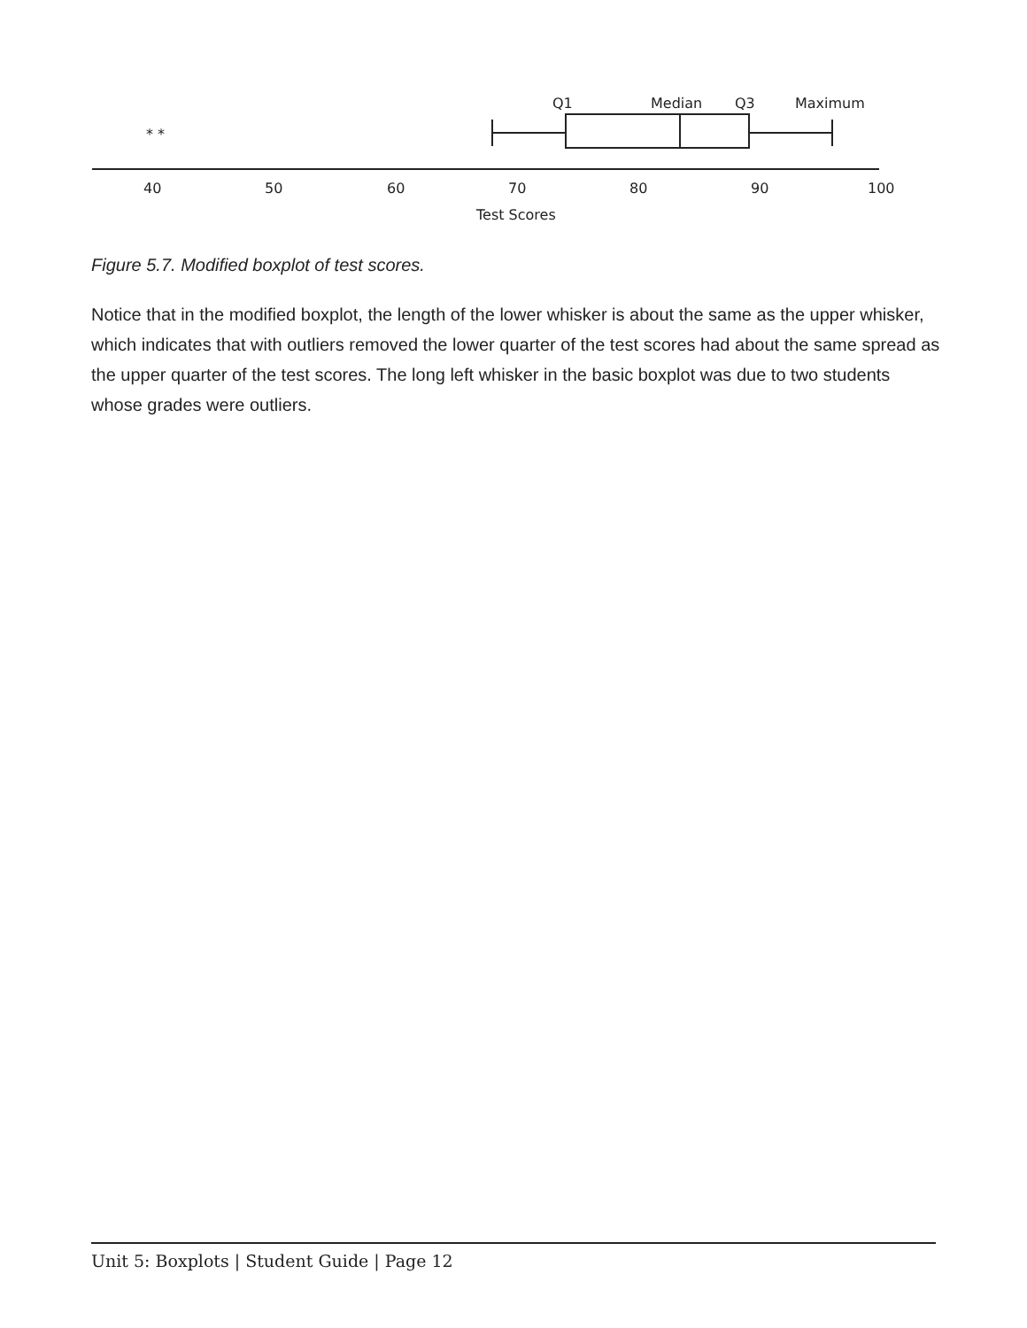* *
Q1
Median
Q3
Maximum
40
50
60
70
80
90
100
Test Scores
Figure 5.7. Modified boxplot of test scores.
Notice that in the modified boxplot, the length of the lower whisker is about the same as the upper whisker, which indicates that with outliers removed the lower quarter of the test scores had about the same spread as the upper quarter of the test scores. The long left whisker in the basic boxplot was due to two students whose grades were outliers.
Unit 5: Boxplots | Student Guide | Page 12